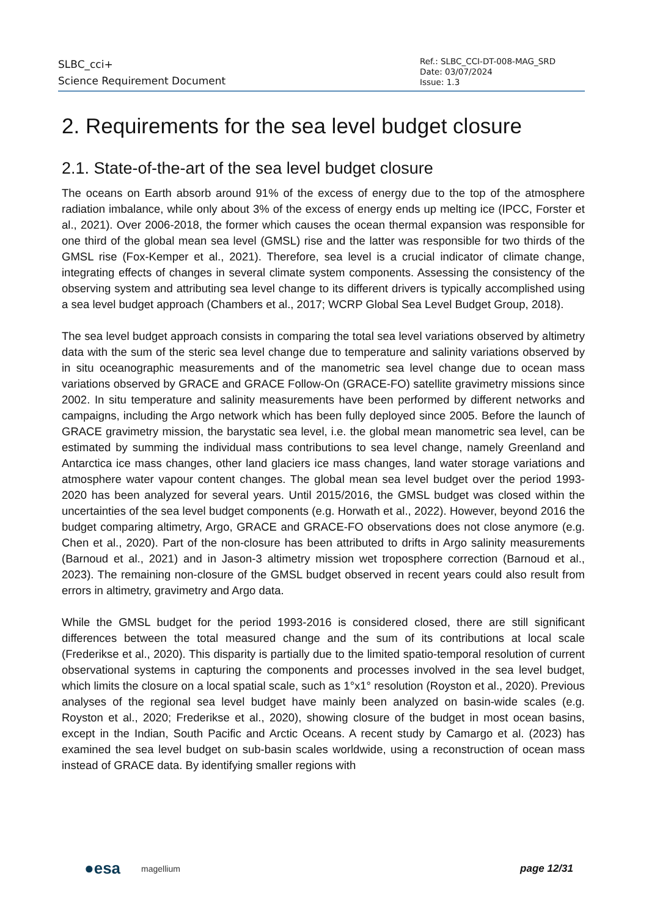SLBC_cci+
Science Requirement Document
Ref.: SLBC_CCI-DT-008-MAG_SRD
Date: 03/07/2024
Issue: 1.3
2. Requirements for the sea level budget closure
2.1. State-of-the-art of the sea level budget closure
The oceans on Earth absorb around 91% of the excess of energy due to the top of the atmosphere radiation imbalance, while only about 3% of the excess of energy ends up melting ice (IPCC, Forster et al., 2021). Over 2006-2018, the former which causes the ocean thermal expansion was responsible for one third of the global mean sea level (GMSL) rise and the latter was responsible for two thirds of the GMSL rise (Fox-Kemper et al., 2021). Therefore, sea level is a crucial indicator of climate change, integrating effects of changes in several climate system components. Assessing the consistency of the observing system and attributing sea level change to its different drivers is typically accomplished using a sea level budget approach (Chambers et al., 2017; WCRP Global Sea Level Budget Group, 2018).
The sea level budget approach consists in comparing the total sea level variations observed by altimetry data with the sum of the steric sea level change due to temperature and salinity variations observed by in situ oceanographic measurements and of the manometric sea level change due to ocean mass variations observed by GRACE and GRACE Follow-On (GRACE-FO) satellite gravimetry missions since 2002. In situ temperature and salinity measurements have been performed by different networks and campaigns, including the Argo network which has been fully deployed since 2005. Before the launch of GRACE gravimetry mission, the barystatic sea level, i.e. the global mean manometric sea level, can be estimated by summing the individual mass contributions to sea level change, namely Greenland and Antarctica ice mass changes, other land glaciers ice mass changes, land water storage variations and atmosphere water vapour content changes. The global mean sea level budget over the period 1993-2020 has been analyzed for several years. Until 2015/2016, the GMSL budget was closed within the uncertainties of the sea level budget components (e.g. Horwath et al., 2022). However, beyond 2016 the budget comparing altimetry, Argo, GRACE and GRACE-FO observations does not close anymore (e.g. Chen et al., 2020). Part of the non-closure has been attributed to drifts in Argo salinity measurements (Barnoud et al., 2021) and in Jason-3 altimetry mission wet troposphere correction (Barnoud et al., 2023). The remaining non-closure of the GMSL budget observed in recent years could also result from errors in altimetry, gravimetry and Argo data.
While the GMSL budget for the period 1993-2016 is considered closed, there are still significant differences between the total measured change and the sum of its contributions at local scale (Frederikse et al., 2020). This disparity is partially due to the limited spatio-temporal resolution of current observational systems in capturing the components and processes involved in the sea level budget, which limits the closure on a local spatial scale, such as 1°x1° resolution (Royston et al., 2020). Previous analyses of the regional sea level budget have mainly been analyzed on basin-wide scales (e.g. Royston et al., 2020; Frederikse et al., 2020), showing closure of the budget in most ocean basins, except in the Indian, South Pacific and Arctic Oceans. A recent study by Camargo et al. (2023) has examined the sea level budget on sub-basin scales worldwide, using a reconstruction of ocean mass instead of GRACE data. By identifying smaller regions with
●esa magellium page 12/31